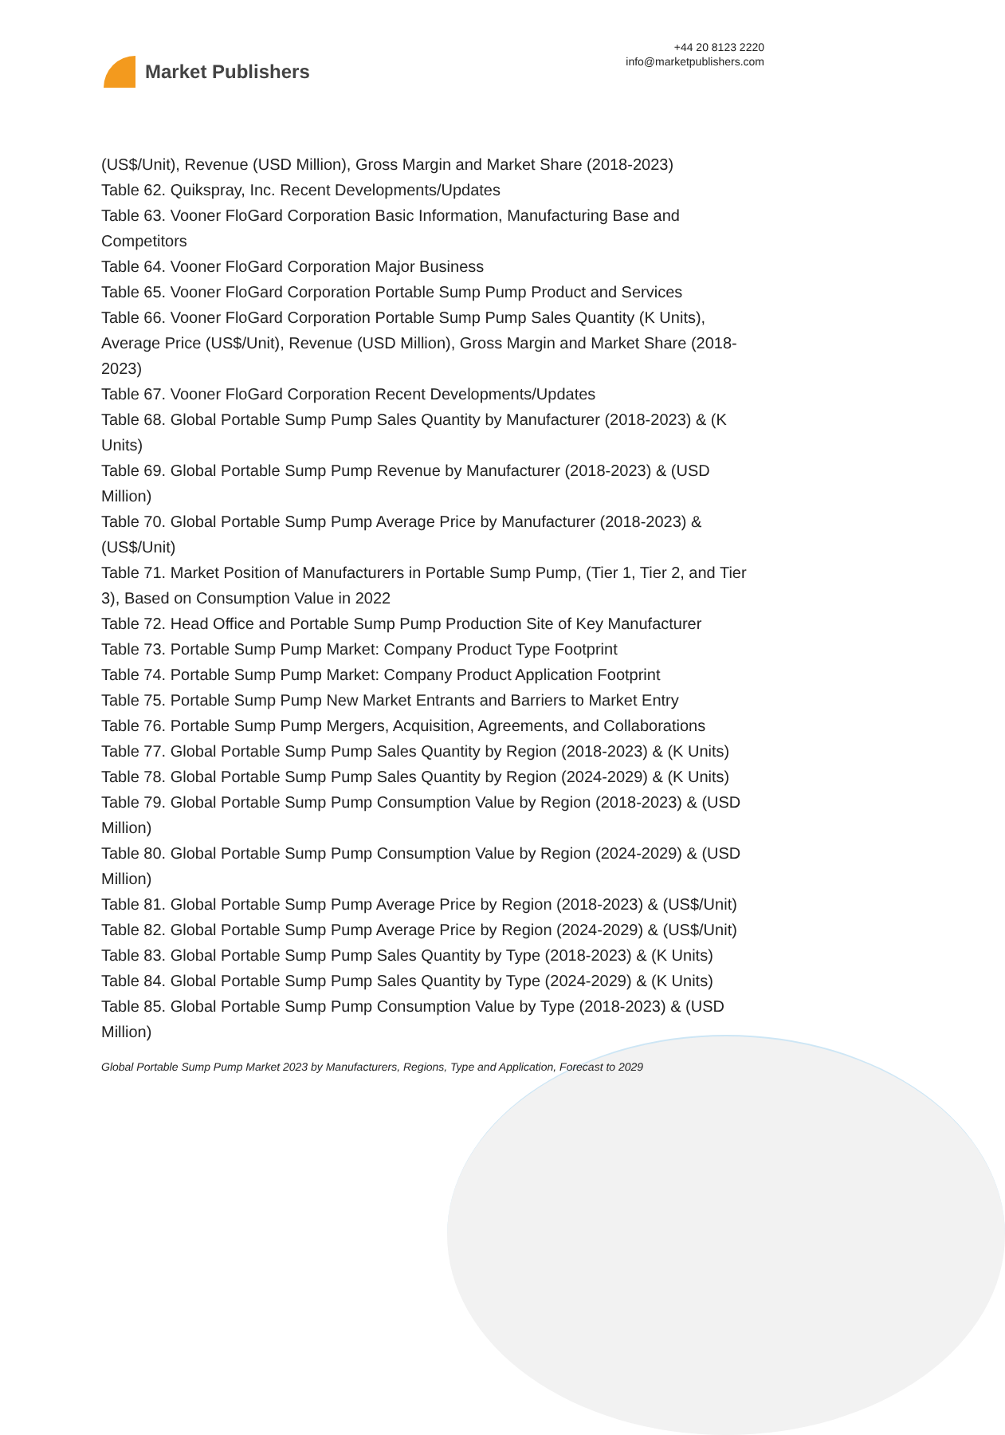Market Publishers
+44 20 8123 2220
info@marketpublishers.com
(US$/Unit), Revenue (USD Million), Gross Margin and Market Share (2018-2023)
Table 62. Quikspray, Inc. Recent Developments/Updates
Table 63. Vooner FloGard Corporation Basic Information, Manufacturing Base and Competitors
Table 64. Vooner FloGard Corporation Major Business
Table 65. Vooner FloGard Corporation Portable Sump Pump Product and Services
Table 66. Vooner FloGard Corporation Portable Sump Pump Sales Quantity (K Units), Average Price (US$/Unit), Revenue (USD Million), Gross Margin and Market Share (2018-2023)
Table 67. Vooner FloGard Corporation Recent Developments/Updates
Table 68. Global Portable Sump Pump Sales Quantity by Manufacturer (2018-2023) & (K Units)
Table 69. Global Portable Sump Pump Revenue by Manufacturer (2018-2023) & (USD Million)
Table 70. Global Portable Sump Pump Average Price by Manufacturer (2018-2023) & (US$/Unit)
Table 71. Market Position of Manufacturers in Portable Sump Pump, (Tier 1, Tier 2, and Tier 3), Based on Consumption Value in 2022
Table 72. Head Office and Portable Sump Pump Production Site of Key Manufacturer
Table 73. Portable Sump Pump Market: Company Product Type Footprint
Table 74. Portable Sump Pump Market: Company Product Application Footprint
Table 75. Portable Sump Pump New Market Entrants and Barriers to Market Entry
Table 76. Portable Sump Pump Mergers, Acquisition, Agreements, and Collaborations
Table 77. Global Portable Sump Pump Sales Quantity by Region (2018-2023) & (K Units)
Table 78. Global Portable Sump Pump Sales Quantity by Region (2024-2029) & (K Units)
Table 79. Global Portable Sump Pump Consumption Value by Region (2018-2023) & (USD Million)
Table 80. Global Portable Sump Pump Consumption Value by Region (2024-2029) & (USD Million)
Table 81. Global Portable Sump Pump Average Price by Region (2018-2023) & (US$/Unit)
Table 82. Global Portable Sump Pump Average Price by Region (2024-2029) & (US$/Unit)
Table 83. Global Portable Sump Pump Sales Quantity by Type (2018-2023) & (K Units)
Table 84. Global Portable Sump Pump Sales Quantity by Type (2024-2029) & (K Units)
Table 85. Global Portable Sump Pump Consumption Value by Type (2018-2023) & (USD Million)
Global Portable Sump Pump Market 2023 by Manufacturers, Regions, Type and Application, Forecast to 2029